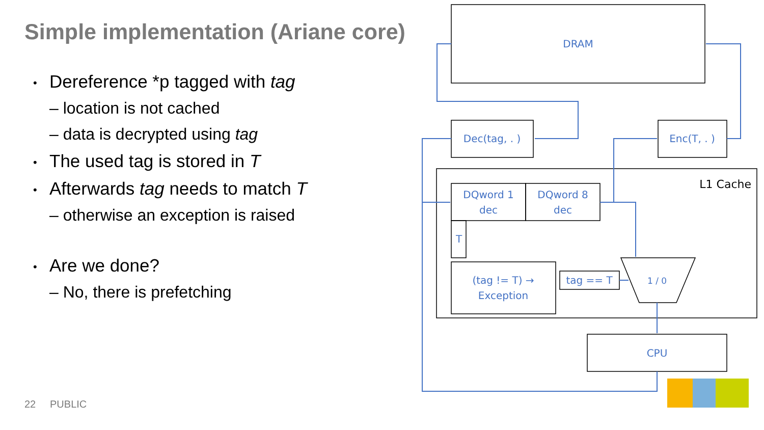Simple implementation (Ariane core)
• Dereference *p tagged with tag
– location is not cached
– data is decrypted using tag
• The used tag is stored in T
• Afterwards tag needs to match T
– otherwise an exception is raised
• Are we done?
– No, there is prefetching
22 PUBLIC
DRAM
Dec(tag, . )
Enc(T, . )
DQword 1
dec
DQword 8
dec
T
(tag != T) →
Exception
tag == T
1 / 0
CPU
L1 Cache